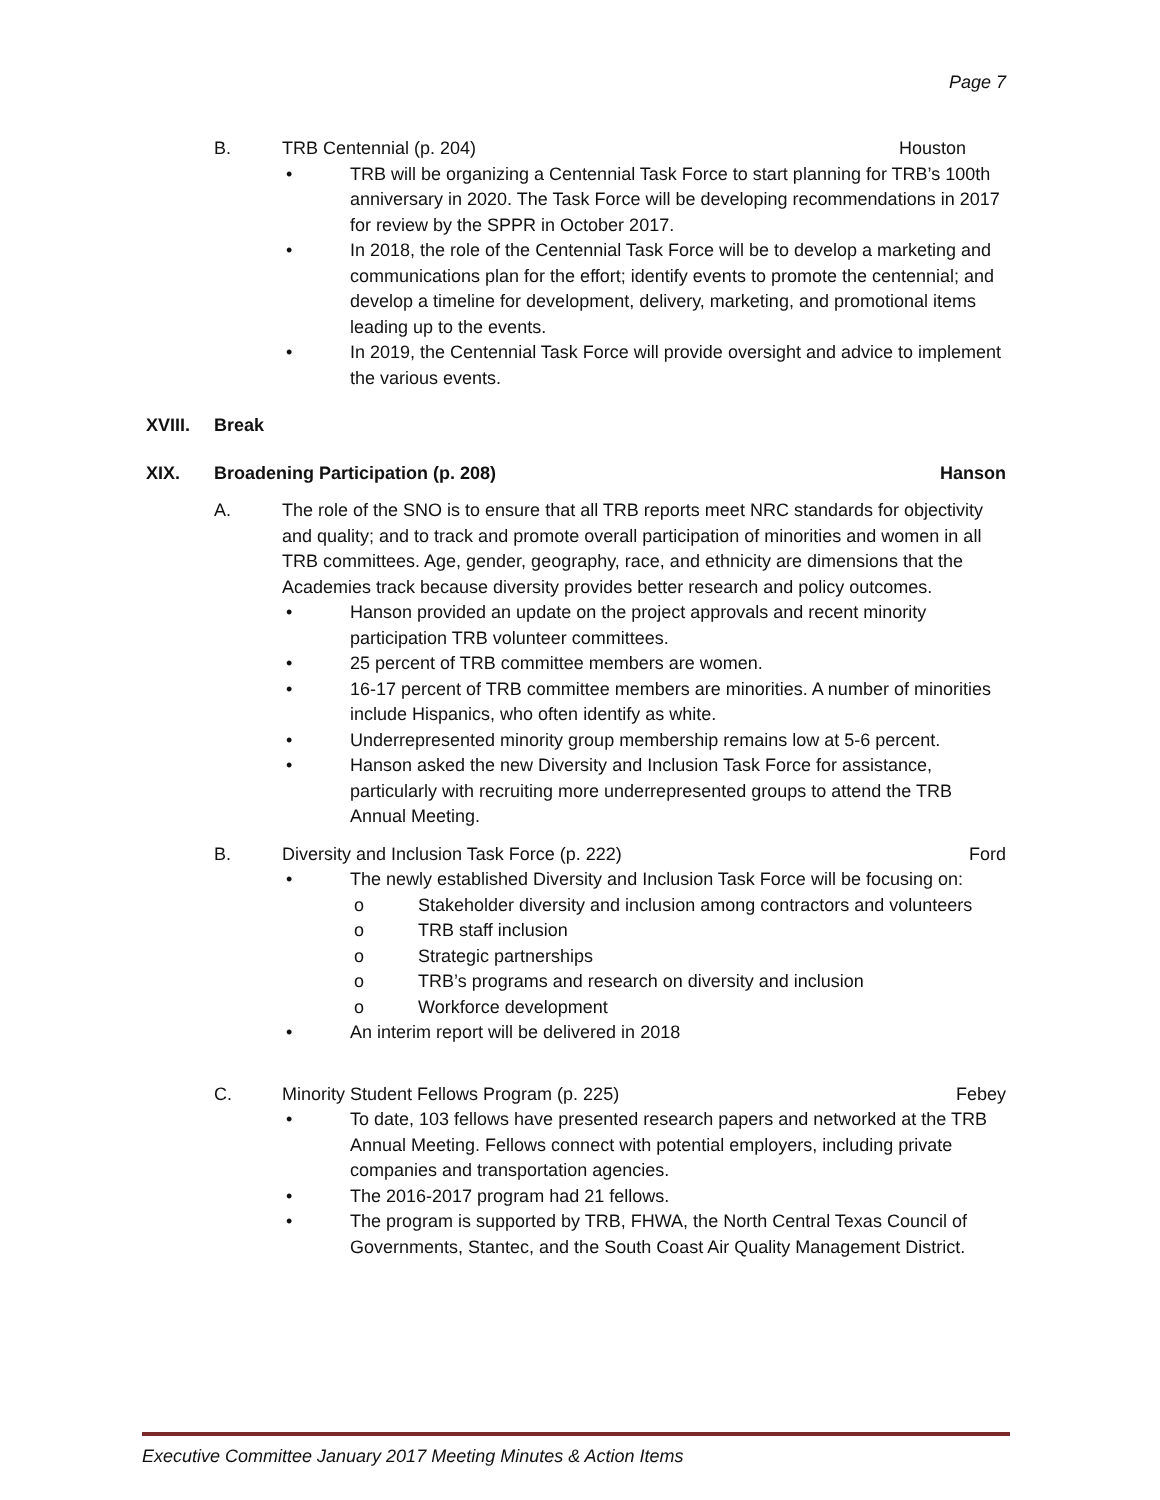Page 7
B. TRB Centennial (p. 204) Houston
• TRB will be organizing a Centennial Task Force to start planning for TRB’s 100th anniversary in 2020. The Task Force will be developing recommendations in 2017 for review by the SPPR in October 2017.
• In 2018, the role of the Centennial Task Force will be to develop a marketing and communications plan for the effort; identify events to promote the centennial; and develop a timeline for development, delivery, marketing, and promotional items leading up to the events.
• In 2019, the Centennial Task Force will provide oversight and advice to implement the various events.
XVIII. Break
XIX. Broadening Participation (p. 208) Hanson
A. The role of the SNO is to ensure that all TRB reports meet NRC standards for objectivity and quality; and to track and promote overall participation of minorities and women in all TRB committees. Age, gender, geography, race, and ethnicity are dimensions that the Academies track because diversity provides better research and policy outcomes.
• Hanson provided an update on the project approvals and recent minority participation TRB volunteer committees.
• 25 percent of TRB committee members are women.
• 16-17 percent of TRB committee members are minorities. A number of minorities include Hispanics, who often identify as white.
• Underrepresented minority group membership remains low at 5-6 percent.
• Hanson asked the new Diversity and Inclusion Task Force for assistance, particularly with recruiting more underrepresented groups to attend the TRB Annual Meeting.
B. Diversity and Inclusion Task Force (p. 222) Ford
• The newly established Diversity and Inclusion Task Force will be focusing on:
o Stakeholder diversity and inclusion among contractors and volunteers
o TRB staff inclusion
o Strategic partnerships
o TRB’s programs and research on diversity and inclusion
o Workforce development
• An interim report will be delivered in 2018
C. Minority Student Fellows Program (p. 225) Febey
• To date, 103 fellows have presented research papers and networked at the TRB Annual Meeting. Fellows connect with potential employers, including private companies and transportation agencies.
• The 2016-2017 program had 21 fellows.
• The program is supported by TRB, FHWA, the North Central Texas Council of Governments, Stantec, and the South Coast Air Quality Management District.
Executive Committee January 2017 Meeting Minutes & Action Items